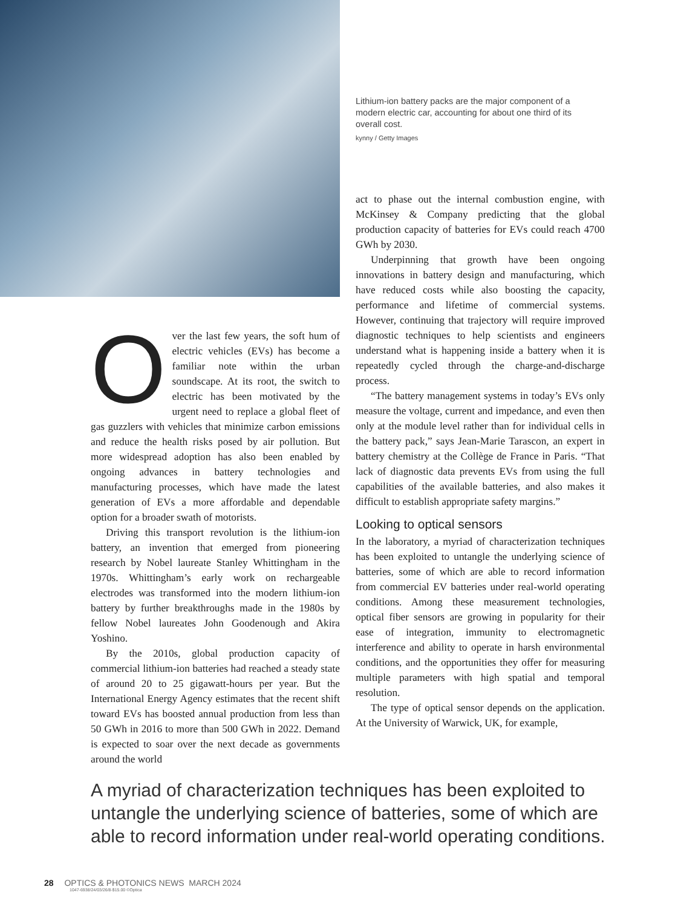Lithium-ion battery packs are the major component of a modern electric car, accounting for about one third of its overall cost.
kynny / Getty Images
Over the last few years, the soft hum of electric vehicles (EVs) has become a familiar note within the urban soundscape. At its root, the switch to electric has been motivated by the urgent need to replace a global fleet of gas guzzlers with vehicles that minimize carbon emissions and reduce the health risks posed by air pollution. But more widespread adoption has also been enabled by ongoing advances in battery technologies and manufacturing processes, which have made the latest generation of EVs a more affordable and dependable option for a broader swath of motorists.
Driving this transport revolution is the lithium-ion battery, an invention that emerged from pioneering research by Nobel laureate Stanley Whittingham in the 1970s. Whittingham’s early work on rechargeable electrodes was transformed into the modern lithium-ion battery by further breakthroughs made in the 1980s by fellow Nobel laureates John Goodenough and Akira Yoshino.
By the 2010s, global production capacity of commercial lithium-ion batteries had reached a steady state of around 20 to 25 gigawatt-hours per year. But the International Energy Agency estimates that the recent shift toward EVs has boosted annual production from less than 50 GWh in 2016 to more than 500 GWh in 2022. Demand is expected to soar over the next decade as governments around the world
act to phase out the internal combustion engine, with McKinsey & Company predicting that the global production capacity of batteries for EVs could reach 4700 GWh by 2030.
Underpinning that growth have been ongoing innovations in battery design and manufacturing, which have reduced costs while also boosting the capacity, performance and lifetime of commercial systems. However, continuing that trajectory will require improved diagnostic techniques to help scientists and engineers understand what is happening inside a battery when it is repeatedly cycled through the charge-and-discharge process.
“The battery management systems in today’s EVs only measure the voltage, current and impedance, and even then only at the module level rather than for individual cells in the battery pack,” says Jean-Marie Tarascon, an expert in battery chemistry at the Collège de France in Paris. “That lack of diagnostic data prevents EVs from using the full capabilities of the available batteries, and also makes it difficult to establish appropriate safety margins.”
Looking to optical sensors
In the laboratory, a myriad of characterization techniques has been exploited to untangle the underlying science of batteries, some of which are able to record information from commercial EV batteries under real-world operating conditions. Among these measurement technologies, optical fiber sensors are growing in popularity for their ease of integration, immunity to electromagnetic interference and ability to operate in harsh environmental conditions, and the opportunities they offer for measuring multiple parameters with high spatial and temporal resolution.
The type of optical sensor depends on the application. At the University of Warwick, UK, for example,
A myriad of characterization techniques has been exploited to untangle the underlying science of batteries, some of which are able to record information under real-world operating conditions.
28 OPTICS & PHOTONICS NEWS MARCH 2024
1047-6938/24/03/26/8-$15.00 ©Optica